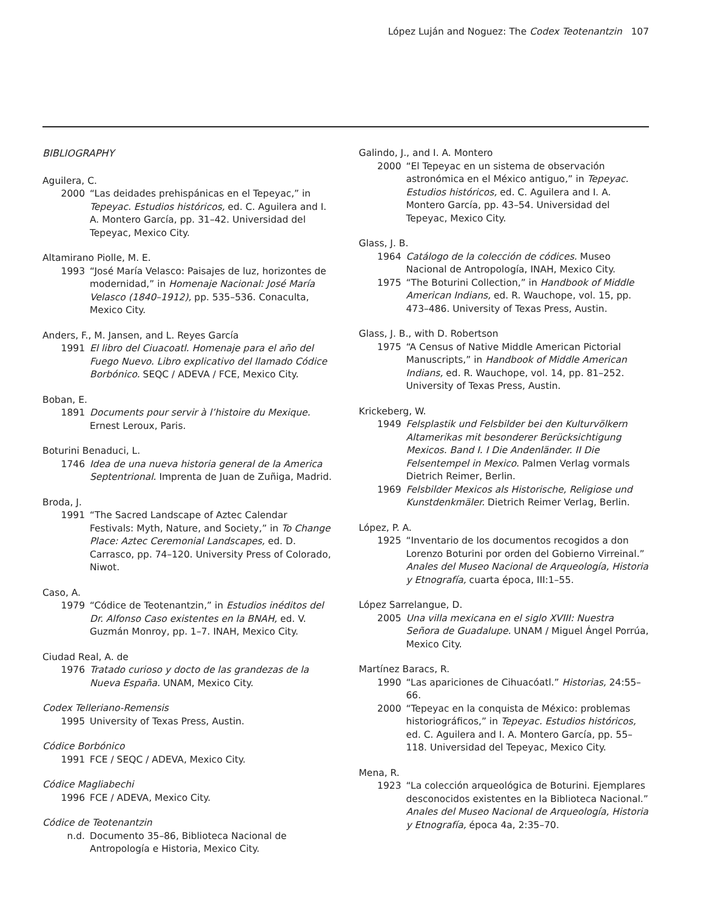López Luján and Noguez: The Codex Teotenantzin 107
BIBLIOGRAPHY
Aguilera, C.
2000 “Las deidades prehispánicas en el Tepeyac,” in Tepeyac. Estudios históricos, ed. C. Aguilera and I. A. Montero García, pp. 31–42. Universidad del Tepeyac, Mexico City.
Altamirano Piolle, M. E.
1993 “José María Velasco: Paisajes de luz, horizontes de modernidad,” in Homenaje Nacional: José María Velasco (1840–1912), pp. 535–536. Conaculta, Mexico City.
Anders, F., M. Jansen, and L. Reyes García
1991 El libro del Ciuacoatl. Homenaje para el año del Fuego Nuevo. Libro explicativo del llamado Códice Borbónico. SEQC / ADEVA / FCE, Mexico City.
Boban, E.
1891 Documents pour servir à l’histoire du Mexique. Ernest Leroux, Paris.
Boturini Benaduci, L.
1746 Idea de una nueva historia general de la America Septentrional. Imprenta de Juan de Zuñiga, Madrid.
Broda, J.
1991 “The Sacred Landscape of Aztec Calendar Festivals: Myth, Nature, and Society,” in To Change Place: Aztec Ceremonial Landscapes, ed. D. Carrasco, pp. 74–120. University Press of Colorado, Niwot.
Caso, A.
1979 “Códice de Teotenantzin,” in Estudios inéditos del Dr. Alfonso Caso existentes en la BNAH, ed. V. Guzmán Monroy, pp. 1–7. INAH, Mexico City.
Ciudad Real, A. de
1976 Tratado curioso y docto de las grandezas de la Nueva España. UNAM, Mexico City.
Codex Telleriano-Remensis
1995 University of Texas Press, Austin.
Códice Borbónico
1991 FCE / SEQC / ADEVA, Mexico City.
Códice Magliabechi
1996 FCE / ADEVA, Mexico City.
Códice de Teotenantzin
n.d. Documento 35–86, Biblioteca Nacional de Antropología e Historia, Mexico City.
Galindo, J., and I. A. Montero
2000 “El Tepeyac en un sistema de observación astronómica en el México antiguo,” in Tepeyac. Estudios históricos, ed. C. Aguilera and I. A. Montero García, pp. 43–54. Universidad del Tepeyac, Mexico City.
Glass, J. B.
1964 Catálogo de la colección de códices. Museo Nacional de Antropología, INAH, Mexico City.
1975 “The Boturini Collection,” in Handbook of Middle American Indians, ed. R. Wauchope, vol. 15, pp. 473–486. University of Texas Press, Austin.
Glass, J. B., with D. Robertson
1975 “A Census of Native Middle American Pictorial Manuscripts,” in Handbook of Middle American Indians, ed. R. Wauchope, vol. 14, pp. 81–252. University of Texas Press, Austin.
Krickeberg, W.
1949 Felsplastik und Felsbilder bei den Kulturvölkern Altamerikas mit besonderer Berücksichtigung Mexicos. Band I. I Die Andenländer. II Die Felsentempel in Mexico. Palmen Verlag vormals Dietrich Reimer, Berlin.
1969 Felsbilder Mexicos als Historische, Religiose und Kunstdenkmäler. Dietrich Reimer Verlag, Berlin.
López, P. A.
1925 “Inventario de los documentos recogidos a don Lorenzo Boturini por orden del Gobierno Virreinal.” Anales del Museo Nacional de Arqueología, Historia y Etnografía, cuarta época, III:1–55.
López Sarrelangue, D.
2005 Una villa mexicana en el siglo XVIII: Nuestra Señora de Guadalupe. UNAM / Miguel Ángel Porrúa, Mexico City.
Martínez Baracs, R.
1990 “Las apariciones de Cihuacóatl.” Historias, 24:55–66.
2000 “Tepeyac en la conquista de México: problemas historiográficos,” in Tepeyac. Estudios históricos, ed. C. Aguilera and I. A. Montero García, pp. 55–118. Universidad del Tepeyac, Mexico City.
Mena, R.
1923 “La colección arqueológica de Boturini. Ejemplares desconocidos existentes en la Biblioteca Nacional.” Anales del Museo Nacional de Arqueología, Historia y Etnografía, época 4a, 2:35–70.